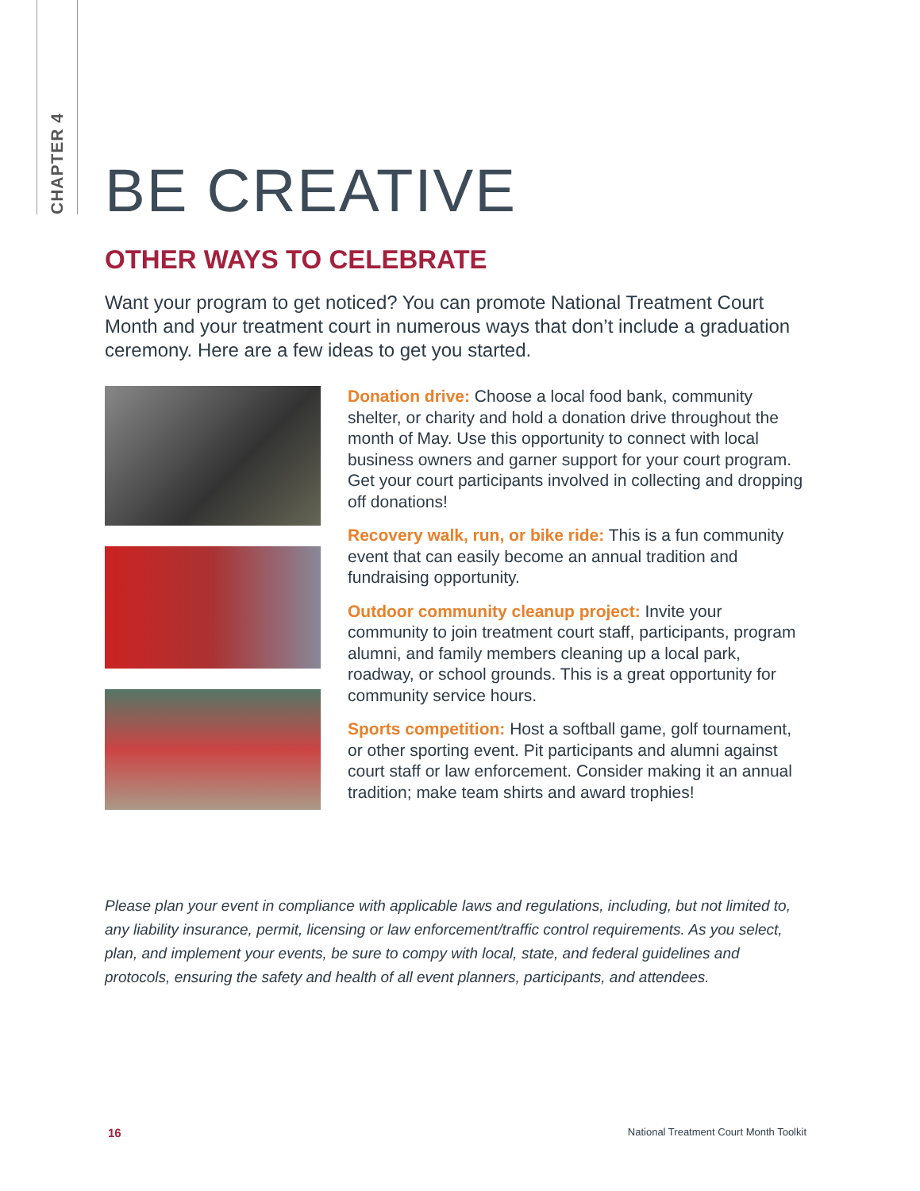CHAPTER 4
BE CREATIVE
OTHER WAYS TO CELEBRATE
Want your program to get noticed? You can promote National Treatment Court Month and your treatment court in numerous ways that don’t include a graduation ceremony. Here are a few ideas to get you started.
Donation drive: Choose a local food bank, community shelter, or charity and hold a donation drive throughout the month of May. Use this opportunity to connect with local business owners and garner support for your court program. Get your court participants involved in collecting and dropping off donations!
Recovery walk, run, or bike ride: This is a fun community event that can easily become an annual tradition and fundraising opportunity.
Outdoor community cleanup project: Invite your community to join treatment court staff, participants, program alumni, and family members cleaning up a local park, roadway, or school grounds. This is a great opportunity for community service hours.
Sports competition: Host a softball game, golf tournament, or other sporting event. Pit participants and alumni against court staff or law enforcement. Consider making it an annual tradition; make team shirts and award trophies!
Please plan your event in compliance with applicable laws and regulations, including, but not limited to, any liability insurance, permit, licensing or law enforcement/traffic control requirements. As you select, plan, and implement your events, be sure to compy with local, state, and federal guidelines and protocols, ensuring the safety and health of all event planners, participants, and attendees.
16 National Treatment Court Month Toolkit